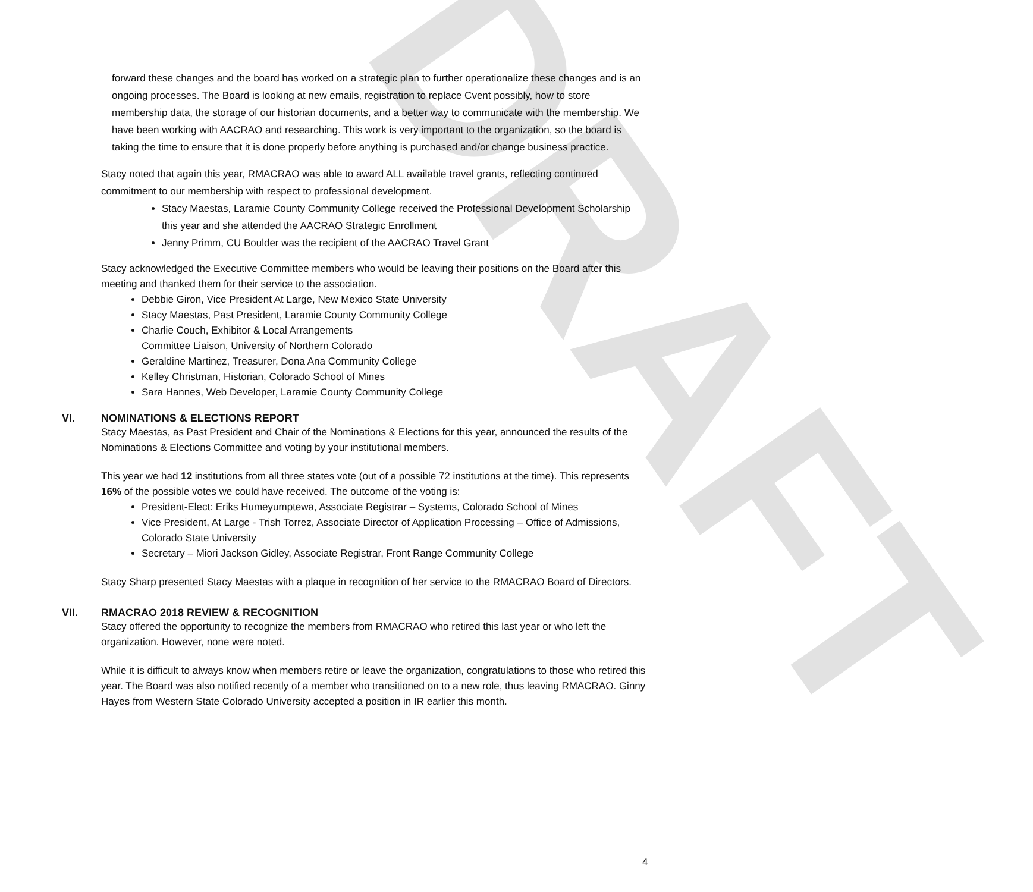DRAFT
forward these changes and the board has worked on a strategic plan to further operationalize these changes and is an ongoing processes. The Board is looking at new emails, registration to replace Cvent possibly, how to store membership data, the storage of our historian documents, and a better way to communicate with the membership. We have been working with AACRAO and researching. This work is very important to the organization, so the board is taking the time to ensure that it is done properly before anything is purchased and/or change business practice.
Stacy noted that again this year, RMACRAO was able to award ALL available travel grants, reflecting continued commitment to our membership with respect to professional development.
Stacy Maestas, Laramie County Community College received the Professional Development Scholarship this year and she attended the AACRAO Strategic Enrollment
Jenny Primm, CU Boulder was the recipient of the AACRAO Travel Grant
Stacy acknowledged the Executive Committee members who would be leaving their positions on the Board after this meeting and thanked them for their service to the association.
Debbie Giron, Vice President At Large, New Mexico State University
Stacy Maestas, Past President, Laramie County Community College
Charlie Couch, Exhibitor & Local Arrangements
Committee Liaison, University of Northern Colorado
Geraldine Martinez, Treasurer, Dona Ana Community College
Kelley Christman, Historian, Colorado School of Mines
Sara Hannes, Web Developer, Laramie County Community College
VI. NOMINATIONS & ELECTIONS REPORT
Stacy Maestas, as Past President and Chair of the Nominations & Elections for this year, announced the results of the Nominations & Elections Committee and voting by your institutional members.
This year we had 12 institutions from all three states vote (out of a possible 72 institutions at the time). This represents 16% of the possible votes we could have received. The outcome of the voting is:
President-Elect: Eriks Humeyumptewa, Associate Registrar – Systems, Colorado School of Mines
Vice President, At Large - Trish Torrez, Associate Director of Application Processing – Office of Admissions, Colorado State University
Secretary – Miori Jackson Gidley, Associate Registrar, Front Range Community College
Stacy Sharp presented Stacy Maestas with a plaque in recognition of her service to the RMACRAO Board of Directors.
VII. RMACRAO 2018 REVIEW & RECOGNITION
Stacy offered the opportunity to recognize the members from RMACRAO who retired this last year or who left the organization. However, none were noted.
While it is difficult to always know when members retire or leave the organization, congratulations to those who retired this year. The Board was also notified recently of a member who transitioned on to a new role, thus leaving RMACRAO. Ginny Hayes from Western State Colorado University accepted a position in IR earlier this month.
4